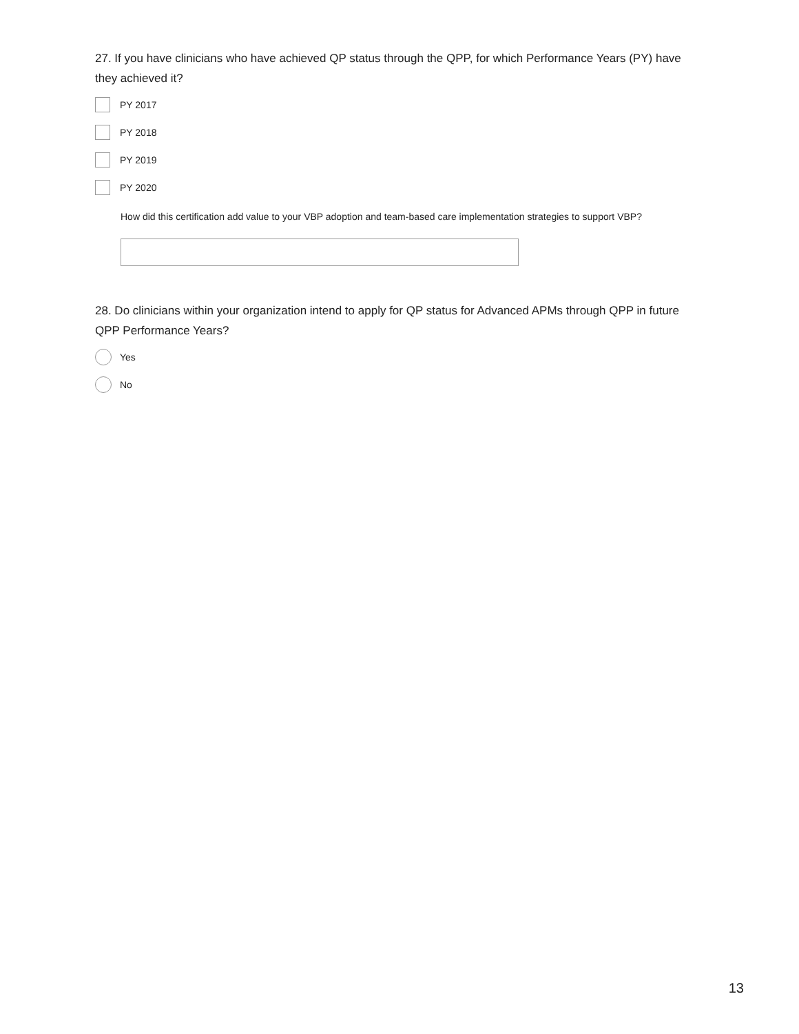27. If you have clinicians who have achieved QP status through the QPP, for which Performance Years (PY) have they achieved it?
PY 2017
PY 2018
PY 2019
PY 2020
How did this certification add value to your VBP adoption and team-based care implementation strategies to support VBP?
28. Do clinicians within your organization intend to apply for QP status for Advanced APMs through QPP in future QPP Performance Years?
Yes
No
13